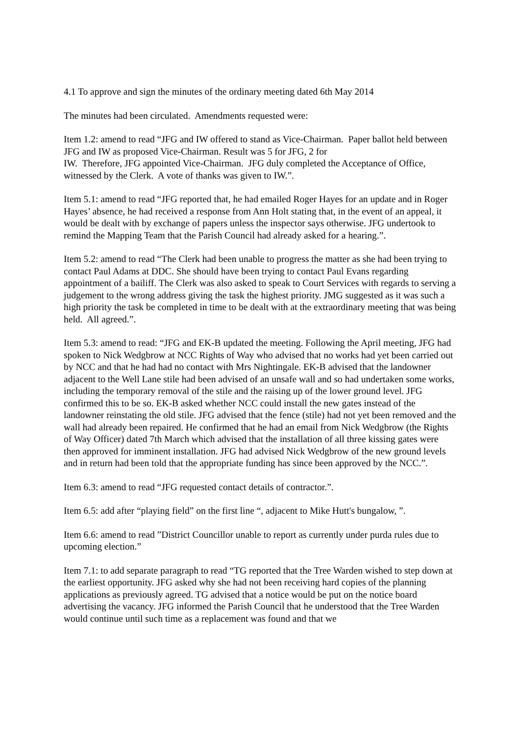4.1 To approve and sign the minutes of the ordinary meeting dated 6th May 2014
The minutes had been circulated. Amendments requested were:
Item 1.2: amend to read “JFG and IW offered to stand as Vice-Chairman. Paper ballot held between JFG and IW as proposed Vice-Chairman. Result was 5 for JFG, 2 for
IW. Therefore, JFG appointed Vice-Chairman. JFG duly completed the Acceptance of Office, witnessed by the Clerk. A vote of thanks was given to IW.”.
Item 5.1: amend to read “JFG reported that, he had emailed Roger Hayes for an update and in Roger Hayes’ absence, he had received a response from Ann Holt stating that, in the event of an appeal, it would be dealt with by exchange of papers unless the inspector says otherwise. JFG undertook to remind the Mapping Team that the Parish Council had already asked for a hearing.”.
Item 5.2: amend to read “The Clerk had been unable to progress the matter as she had been trying to contact Paul Adams at DDC. She should have been trying to contact Paul Evans regarding appointment of a bailiff. The Clerk was also asked to speak to Court Services with regards to serving a judgement to the wrong address giving the task the highest priority. JMG suggested as it was such a high priority the task be completed in time to be dealt with at the extraordinary meeting that was being held. All agreed.”.
Item 5.3: amend to read: “JFG and EK-B updated the meeting. Following the April meeting, JFG had spoken to Nick Wedgbrow at NCC Rights of Way who advised that no works had yet been carried out by NCC and that he had had no contact with Mrs Nightingale. EK-B advised that the landowner adjacent to the Well Lane stile had been advised of an unsafe wall and so had undertaken some works, including the temporary removal of the stile and the raising up of the lower ground level. JFG confirmed this to be so. EK-B asked whether NCC could install the new gates instead of the landowner reinstating the old stile. JFG advised that the fence (stile) had not yet been removed and the wall had already been repaired. He confirmed that he had an email from Nick Wedgbrow (the Rights of Way Officer) dated 7th March which advised that the installation of all three kissing gates were then approved for imminent installation. JFG had advised Nick Wedgbrow of the new ground levels and in return had been told that the appropriate funding has since been approved by the NCC.”.
Item 6.3: amend to read “JFG requested contact details of contractor.”.
Item 6.5: add after “playing field” on the first line “, adjacent to Mike Hutt's bungalow, ”.
Item 6.6: amend to read ”District Councillor unable to report as currently under purda rules due to upcoming election.”
Item 7.1: to add separate paragraph to read “TG reported that the Tree Warden wished to step down at the earliest opportunity. JFG asked why she had not been receiving hard copies of the planning applications as previously agreed. TG advised that a notice would be put on the notice board advertising the vacancy. JFG informed the Parish Council that he understood that the Tree Warden would continue until such time as a replacement was found and that we